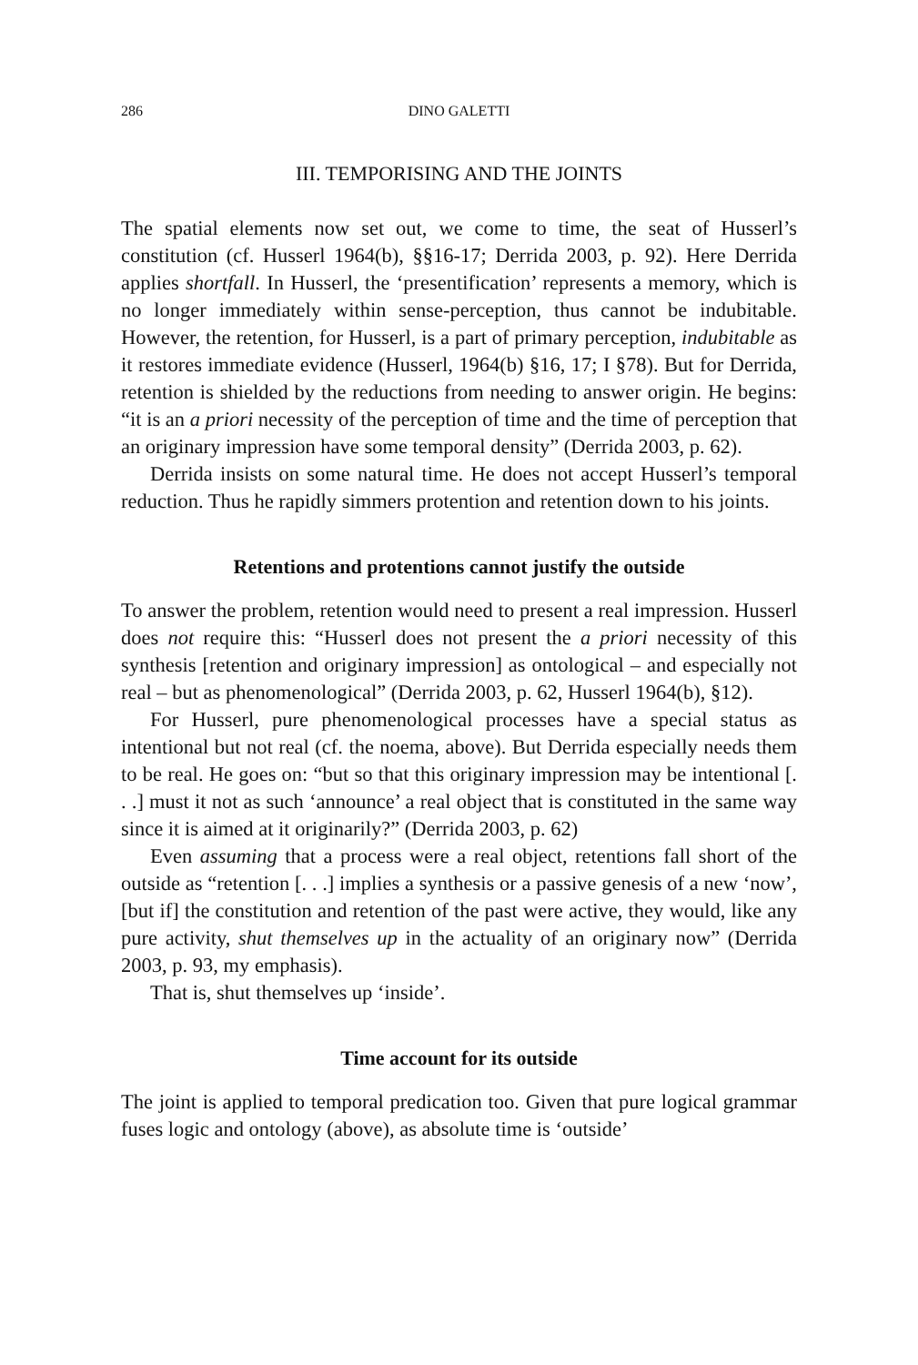286 DINO GALETTI
III. TEMPORISING AND THE JOINTS
The spatial elements now set out, we come to time, the seat of Husserl’s constitution (cf. Husserl 1964(b), §§16-17; Derrida 2003, p. 92). Here Derrida applies shortfall. In Husserl, the ‘presentification’ represents a memory, which is no longer immediately within sense-perception, thus cannot be indubitable. However, the retention, for Husserl, is a part of primary perception, indubitable as it restores immediate evidence (Husserl, 1964(b) §16, 17; I §78). But for Derrida, retention is shielded by the reductions from needing to answer origin. He begins: “it is an a priori necessity of the perception of time and the time of perception that an originary impression have some temporal density” (Derrida 2003, p. 62).
Derrida insists on some natural time. He does not accept Husserl’s temporal reduction. Thus he rapidly simmers protention and retention down to his joints.
Retentions and protentions cannot justify the outside
To answer the problem, retention would need to present a real impression. Husserl does not require this: “Husserl does not present the a priori necessity of this synthesis [retention and originary impression] as ontological – and especially not real – but as phenomenological” (Derrida 2003, p. 62, Husserl 1964(b), §12).
For Husserl, pure phenomenological processes have a special status as intentional but not real (cf. the noema, above). But Derrida especially needs them to be real. He goes on: “but so that this originary impression may be intentional [. . .] must it not as such ‘announce’ a real object that is constituted in the same way since it is aimed at it originarily?” (Derrida 2003, p. 62)
Even assuming that a process were a real object, retentions fall short of the outside as “retention [. . .] implies a synthesis or a passive genesis of a new ‘now’, [but if] the constitution and retention of the past were active, they would, like any pure activity, shut themselves up in the actuality of an originary now” (Derrida 2003, p. 93, my emphasis).
That is, shut themselves up ‘inside’.
Time account for its outside
The joint is applied to temporal predication too. Given that pure logical grammar fuses logic and ontology (above), as absolute time is ‘outside’